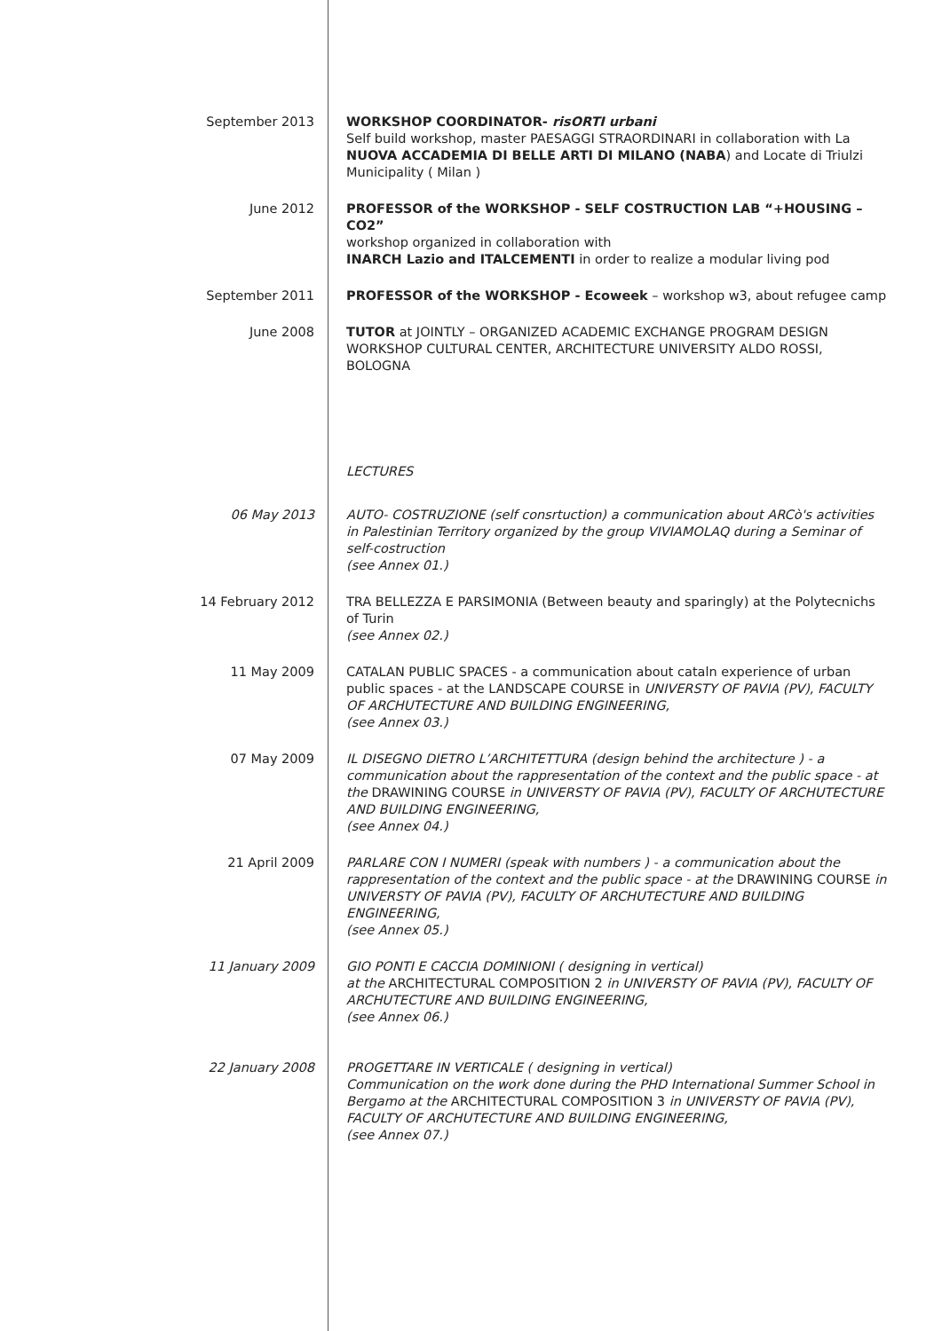September 2013 WORKSHOP COORDINATOR- risORTI urbani
Self build workshop, master PAESAGGI STRAORDINARI in collaboration with La NUOVA ACCADEMIA DI BELLE ARTI DI MILANO (NABA) and Locate di Triulzi Municipality ( Milan )
June 2012 PROFESSOR of the WORKSHOP - SELF COSTRUCTION LAB “+HOUSING – CO2”
workshop organized in collaboration with
INARCH Lazio and ITALCEMENTI in order to realize a modular living pod
September 2011 PROFESSOR of the WORKSHOP - Ecoweek – workshop w3, about refugee camp
June 2008 TUTOR at JOINTLY – ORGANIZED ACADEMIC EXCHANGE PROGRAM DESIGN WORKSHOP CULTURAL CENTER, ARCHITECTURE UNIVERSITY ALDO ROSSI, BOLOGNA
LECTURES
06 May 2013 AUTO- COSTRUZIONE (self consrtuction) a communication about ARCò's activities in Palestinian Territory organized by the group VIVIAMOLAQ during a Seminar of self-costruction
(see Annex 01.)
14 February 2012 TRA BELLEZZA E PARSIMONIA (Between beauty and sparingly) at the Polytecnichs of Turin
(see Annex 02.)
11 May 2009 CATALAN PUBLIC SPACES - a communication about cataln experience of urban public spaces - at the LANDSCAPE COURSE in UNIVERSTY OF PAVIA (PV), FACULTY OF ARCHUTECTURE AND BUILDING ENGINEERING,
(see Annex 03.)
07 May 2009 IL DISEGNO DIETRO L’ARCHITETTURA (design behind the architecture ) - a communication about the rappresentation of the context and the public space - at the DRAWINING COURSE in UNIVERSTY OF PAVIA (PV), FACULTY OF ARCHUTECTURE AND BUILDING ENGINEERING,
(see Annex 04.)
21 April 2009 PARLARE CON I NUMERI (speak with numbers ) - a communication about the rappresentation of the context and the public space - at the DRAWINING COURSE in UNIVERSTY OF PAVIA (PV), FACULTY OF ARCHUTECTURE AND BUILDING ENGINEERING,
(see Annex 05.)
11 January 2009 GIO PONTI E CACCIA DOMINIONI ( designing in vertical)
at the ARCHITECTURAL COMPOSITION 2 in UNIVERSTY OF PAVIA (PV), FACULTY OF ARCHUTECTURE AND BUILDING ENGINEERING,
(see Annex 06.)
22 January 2008 PROGETTARE IN VERTICALE ( designing in vertical)
Communication on the work done during the PHD International Summer School in Bergamo at the ARCHITECTURAL COMPOSITION 3 in UNIVERSTY OF PAVIA (PV), FACULTY OF ARCHUTECTURE AND BUILDING ENGINEERING,
(see Annex 07.)